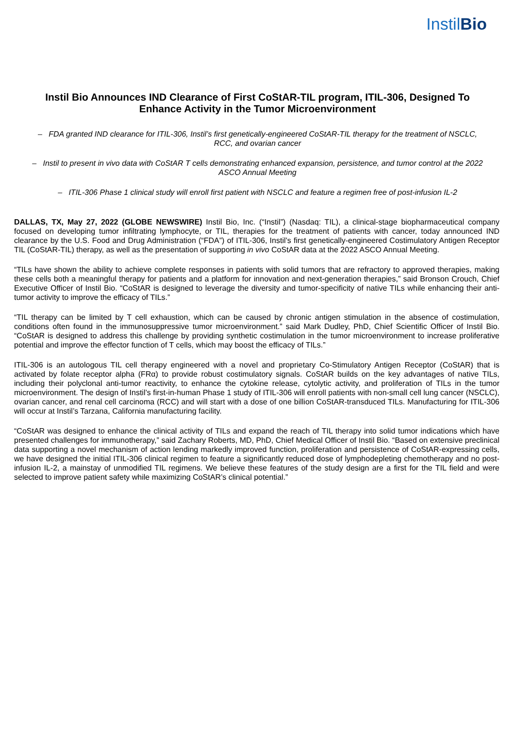InstilBio
Instil Bio Announces IND Clearance of First CoStAR-TIL program, ITIL-306, Designed To Enhance Activity in the Tumor Microenvironment
– FDA granted IND clearance for ITIL-306, Instil’s first genetically-engineered CoStAR-TIL therapy for the treatment of NSCLC, RCC, and ovarian cancer
– Instil to present in vivo data with CoStAR T cells demonstrating enhanced expansion, persistence, and tumor control at the 2022 ASCO Annual Meeting
– ITIL-306 Phase 1 clinical study will enroll first patient with NSCLC and feature a regimen free of post-infusion IL-2
DALLAS, TX, May 27, 2022 (GLOBE NEWSWIRE) Instil Bio, Inc. (“Instil”) (Nasdaq: TIL), a clinical-stage biopharmaceutical company focused on developing tumor infiltrating lymphocyte, or TIL, therapies for the treatment of patients with cancer, today announced IND clearance by the U.S. Food and Drug Administration (“FDA”) of ITIL-306, Instil’s first genetically-engineered Costimulatory Antigen Receptor TIL (CoStAR-TIL) therapy, as well as the presentation of supporting in vivo CoStAR data at the 2022 ASCO Annual Meeting.
“TILs have shown the ability to achieve complete responses in patients with solid tumors that are refractory to approved therapies, making these cells both a meaningful therapy for patients and a platform for innovation and next-generation therapies,” said Bronson Crouch, Chief Executive Officer of Instil Bio. “CoStAR is designed to leverage the diversity and tumor-specificity of native TILs while enhancing their anti-tumor activity to improve the efficacy of TILs.”
“TIL therapy can be limited by T cell exhaustion, which can be caused by chronic antigen stimulation in the absence of costimulation, conditions often found in the immunosuppressive tumor microenvironment.” said Mark Dudley, PhD, Chief Scientific Officer of Instil Bio. “CoStAR is designed to address this challenge by providing synthetic costimulation in the tumor microenvironment to increase proliferative potential and improve the effector function of T cells, which may boost the efficacy of TILs.”
ITIL-306 is an autologous TIL cell therapy engineered with a novel and proprietary Co-Stimulatory Antigen Receptor (CoStAR) that is activated by folate receptor alpha (FRα) to provide robust costimulatory signals. CoStAR builds on the key advantages of native TILs, including their polyclonal anti-tumor reactivity, to enhance the cytokine release, cytolytic activity, and proliferation of TILs in the tumor microenvironment. The design of Instil’s first-in-human Phase 1 study of ITIL-306 will enroll patients with non-small cell lung cancer (NSCLC), ovarian cancer, and renal cell carcinoma (RCC) and will start with a dose of one billion CoStAR-transduced TILs. Manufacturing for ITIL-306 will occur at Instil’s Tarzana, California manufacturing facility.
“CoStAR was designed to enhance the clinical activity of TILs and expand the reach of TIL therapy into solid tumor indications which have presented challenges for immunotherapy,” said Zachary Roberts, MD, PhD, Chief Medical Officer of Instil Bio. “Based on extensive preclinical data supporting a novel mechanism of action lending markedly improved function, proliferation and persistence of CoStAR-expressing cells, we have designed the initial ITIL-306 clinical regimen to feature a significantly reduced dose of lymphodepleting chemotherapy and no post-infusion IL-2, a mainstay of unmodified TIL regimens. We believe these features of the study design are a first for the TIL field and were selected to improve patient safety while maximizing CoStAR’s clinical potential.”